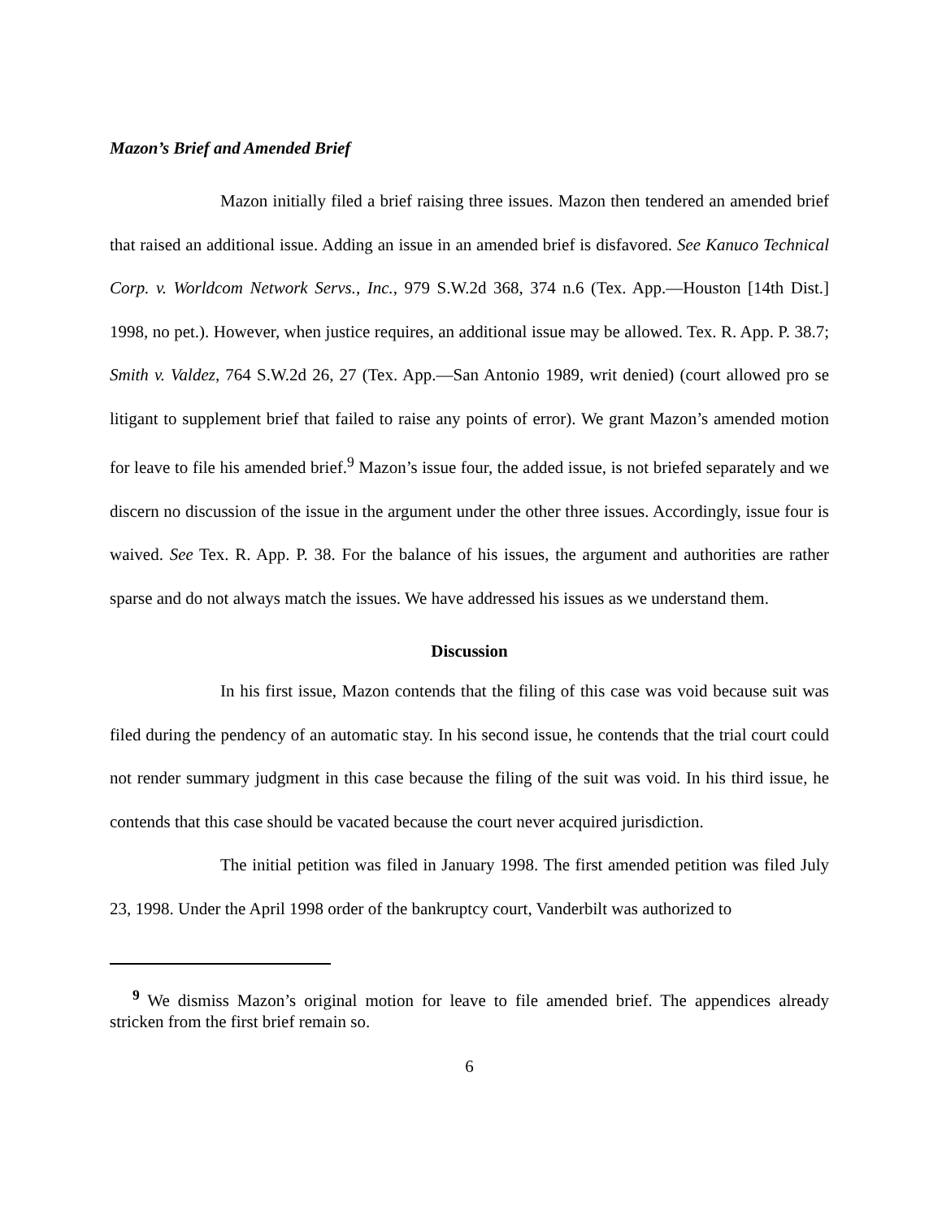Mazon’s Brief and Amended Brief
Mazon initially filed a brief raising three issues. Mazon then tendered an amended brief that raised an additional issue. Adding an issue in an amended brief is disfavored. See Kanuco Technical Corp. v. Worldcom Network Servs., Inc., 979 S.W.2d 368, 374 n.6 (Tex. App.—Houston [14th Dist.] 1998, no pet.). However, when justice requires, an additional issue may be allowed. Tex. R. App. P. 38.7; Smith v. Valdez, 764 S.W.2d 26, 27 (Tex. App.—San Antonio 1989, writ denied) (court allowed pro se litigant to supplement brief that failed to raise any points of error). We grant Mazon’s amended motion for leave to file his amended brief.<sup>9</sup> Mazon’s issue four, the added issue, is not briefed separately and we discern no discussion of the issue in the argument under the other three issues. Accordingly, issue four is waived. See Tex. R. App. P. 38. For the balance of his issues, the argument and authorities are rather sparse and do not always match the issues. We have addressed his issues as we understand them.
Discussion
In his first issue, Mazon contends that the filing of this case was void because suit was filed during the pendency of an automatic stay. In his second issue, he contends that the trial court could not render summary judgment in this case because the filing of the suit was void. In his third issue, he contends that this case should be vacated because the court never acquired jurisdiction.
The initial petition was filed in January 1998. The first amended petition was filed July 23, 1998. Under the April 1998 order of the bankruptcy court, Vanderbilt was authorized to
<sup>9</sup> We dismiss Mazon’s original motion for leave to file amended brief. The appendices already stricken from the first brief remain so.
6